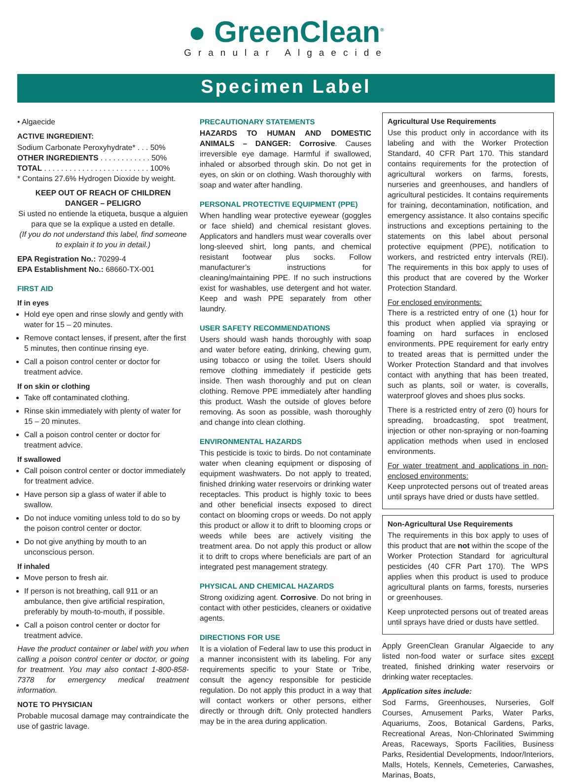● GreenClean<sup>®</sup>
Granular Algaecide
Specimen Label
• Algaecide
ACTIVE INGREDIENT:
Sodium Carbonate Peroxyhydrate* . . . 50%
OTHER INGREDIENTS . . . . . . . . . . . . 50%
TOTAL . . . . . . . . . . . . . . . . . . . . . . . . . 100%
* Contains 27.6% Hydrogen Dioxide by weight.
KEEP OUT OF REACH OF CHILDREN
DANGER – PELIGRO
Si usted no entiende la etiqueta, busque a alguien para que se la explique a usted en detalle.
(If you do not understand this label, find someone to explain it to you in detail.)
EPA Registration No.: 70299-4
EPA Establishment No.: 68660-TX-001
FIRST AID
If in eyes
Hold eye open and rinse slowly and gently with water for 15 – 20 minutes.
Remove contact lenses, if present, after the first 5 minutes, then continue rinsing eye.
Call a poison control center or doctor for treatment advice.
If on skin or clothing
Take off contaminated clothing.
Rinse skin immediately with plenty of water for 15 – 20 minutes.
Call a poison control center or doctor for treatment advice.
If swallowed
Call poison control center or doctor immediately for treatment advice.
Have person sip a glass of water if able to swallow.
Do not induce vomiting unless told to do so by the poison control center or doctor.
Do not give anything by mouth to an unconscious person.
If inhaled
Move person to fresh air.
If person is not breathing, call 911 or an ambulance, then give artificial respiration, preferably by mouth-to-mouth, if possible.
Call a poison control center or doctor for treatment advice.
Have the product container or label with you when calling a poison control center or doctor, or going for treatment. You may also contact 1-800-858-7378 for emergency medical treatment information.
NOTE TO PHYSICIAN
Probable mucosal damage may contraindicate the use of gastric lavage.
PRECAUTIONARY STATEMENTS
HAZARDS TO HUMAN AND DOMESTIC ANIMALS – DANGER: Corrosive. Causes irreversible eye damage. Harmful if swallowed, inhaled or absorbed through skin. Do not get in eyes, on skin or on clothing. Wash thoroughly with soap and water after handling.
PERSONAL PROTECTIVE EQUIPMENT (PPE)
When handling wear protective eyewear (goggles or face shield) and chemical resistant gloves. Applicators and handlers must wear coveralls over long-sleeved shirt, long pants, and chemical resistant footwear plus socks. Follow manufacturer’s instructions for cleaning/maintaining PPE. If no such instructions exist for washables, use detergent and hot water. Keep and wash PPE separately from other laundry.
USER SAFETY RECOMMENDATIONS
Users should wash hands thoroughly with soap and water before eating, drinking, chewing gum, using tobacco or using the toilet. Users should remove clothing immediately if pesticide gets inside. Then wash thoroughly and put on clean clothing. Remove PPE immediately after handling this product. Wash the outside of gloves before removing. As soon as possible, wash thoroughly and change into clean clothing.
ENVIRONMENTAL HAZARDS
This pesticide is toxic to birds. Do not contaminate water when cleaning equipment or disposing of equipment washwaters. Do not apply to treated, finished drinking water reservoirs or drinking water receptacles. This product is highly toxic to bees and other beneficial insects exposed to direct contact on blooming crops or weeds. Do not apply this product or allow it to drift to blooming crops or weeds while bees are actively visiting the treatment area. Do not apply this product or allow it to drift to crops where beneficials are part of an integrated pest management strategy.
PHYSICAL AND CHEMICAL HAZARDS
Strong oxidizing agent. Corrosive. Do not bring in contact with other pesticides, cleaners or oxidative agents.
DIRECTIONS FOR USE
It is a violation of Federal law to use this product in a manner inconsistent with its labeling. For any requirements specific to your State or Tribe, consult the agency responsible for pesticide regulation. Do not apply this product in a way that will contact workers or other persons, either directly or through drift. Only protected handlers may be in the area during application.
Agricultural Use Requirements
Use this product only in accordance with its labeling and with the Worker Protection Standard, 40 CFR Part 170. This standard contains requirements for the protection of agricultural workers on farms, forests, nurseries and greenhouses, and handlers of agricultural pesticides. It contains requirements for training, decontamination, notification, and emergency assistance. It also contains specific instructions and exceptions pertaining to the statements on this label about personal protective equipment (PPE), notification to workers, and restricted entry intervals (REI). The requirements in this box apply to uses of this product that are covered by the Worker Protection Standard.
For enclosed environments:
There is a restricted entry of one (1) hour for this product when applied via spraying or foaming on hard surfaces in enclosed environments. PPE requirement for early entry to treated areas that is permitted under the Worker Protection Standard and that involves contact with anything that has been treated, such as plants, soil or water, is coveralls, waterproof gloves and shoes plus socks.
There is a restricted entry of zero (0) hours for spreading, broadcasting, spot treatment, injection or other non-spraying or non-foaming application methods when used in enclosed environments.
For water treatment and applications in non-enclosed environments:
Keep unprotected persons out of treated areas until sprays have dried or dusts have settled.
Non-Agricultural Use Requirements
The requirements in this box apply to uses of this product that are not within the scope of the Worker Protection Standard for agricultural pesticides (40 CFR Part 170). The WPS applies when this product is used to produce agricultural plants on farms, forests, nurseries or greenhouses.
Keep unprotected persons out of treated areas until sprays have dried or dusts have settled.
Apply GreenClean Granular Algaecide to any listed non-food water or surface sites except treated, finished drinking water reservoirs or drinking water receptacles.
Application sites include:
Sod Farms, Greenhouses, Nurseries, Golf Courses, Amusement Parks, Water Parks, Aquariums, Zoos, Botanical Gardens, Parks, Recreational Areas, Non-Chlorinated Swimming Areas, Raceways, Sports Facilities, Business Parks, Residential Developments, Indoor/Interiors, Malls, Hotels, Kennels, Cemeteries, Carwashes, Marinas, Boats,